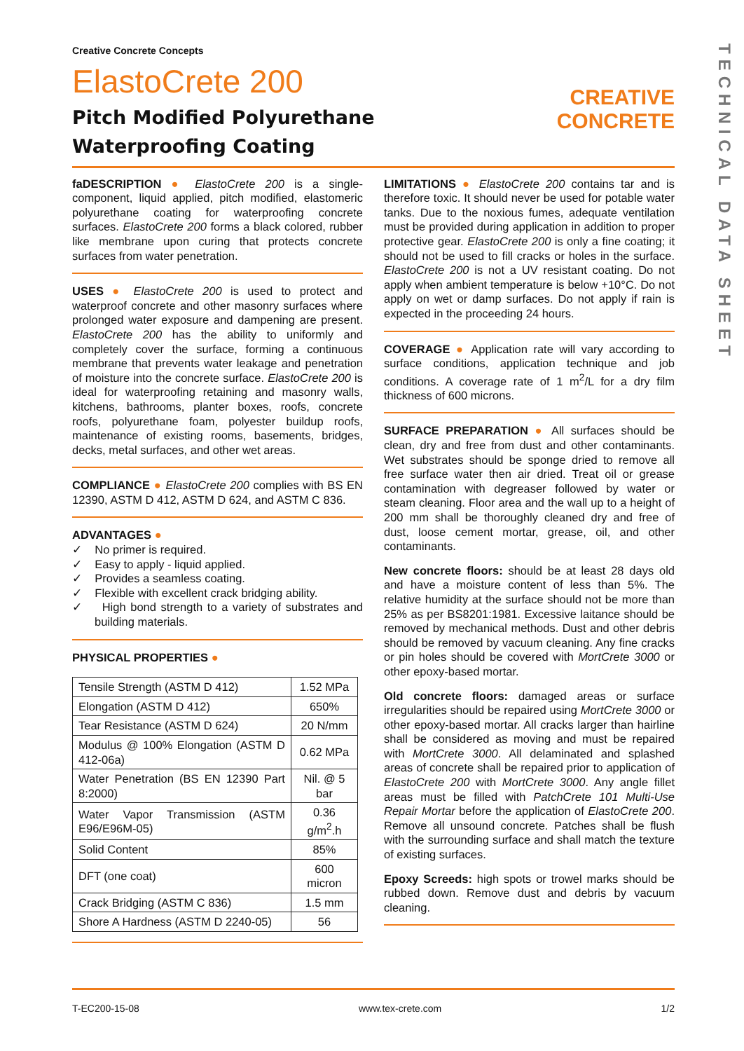TECHNICAL DATA SHEET
Creative Concrete Concepts
ElastoCrete 200
Pitch Modified Polyurethane
Waterproofing Coating
CREATIVE
CONCRETE
faDESCRIPTION ● ElastoCrete 200 is a single-component, liquid applied, pitch modified, elastomeric polyurethane coating for waterproofing concrete surfaces. ElastoCrete 200 forms a black colored, rubber like membrane upon curing that protects concrete surfaces from water penetration.
USES ● ElastoCrete 200 is used to protect and waterproof concrete and other masonry surfaces where prolonged water exposure and dampening are present. ElastoCrete 200 has the ability to uniformly and completely cover the surface, forming a continuous membrane that prevents water leakage and penetration of moisture into the concrete surface. ElastoCrete 200 is ideal for waterproofing retaining and masonry walls, kitchens, bathrooms, planter boxes, roofs, concrete roofs, polyurethane foam, polyester buildup roofs, maintenance of existing rooms, basements, bridges, decks, metal surfaces, and other wet areas.
COMPLIANCE ● ElastoCrete 200 complies with BS EN 12390, ASTM D 412, ASTM D 624, and ASTM C 836.
ADVANTAGES ●
✓ No primer is required.
✓ Easy to apply - liquid applied.
✓ Provides a seamless coating.
✓ Flexible with excellent crack bridging ability.
✓ High bond strength to a variety of substrates and building materials.
PHYSICAL PROPERTIES ●
| Tensile Strength (ASTM D 412) | 1.52 MPa |
| Elongation (ASTM D 412) | 650% |
| Tear Resistance (ASTM D 624) | 20 N/mm |
| Modulus @ 100% Elongation (ASTM D 412-06a) | 0.62 MPa |
| Water Penetration (BS EN 12390 Part 8:2000) | Nil. @ 5 bar |
| Water Vapor Transmission (ASTM E96/E96M-05) | 0.36 g/m<sup>2</sup>.h |
| Solid Content | 85% |
| DFT (one coat) | 600 micron |
| Crack Bridging (ASTM C 836) | 1.5 mm |
| Shore A Hardness (ASTM D 2240-05) | 56 |
LIMITATIONS ● ElastoCrete 200 contains tar and is therefore toxic. It should never be used for potable water tanks. Due to the noxious fumes, adequate ventilation must be provided during application in addition to proper protective gear. ElastoCrete 200 is only a fine coating; it should not be used to fill cracks or holes in the surface. ElastoCrete 200 is not a UV resistant coating. Do not apply when ambient temperature is below +10°C. Do not apply on wet or damp surfaces. Do not apply if rain is expected in the proceeding 24 hours.
COVERAGE ● Application rate will vary according to surface conditions, application technique and job conditions. A coverage rate of 1 m<sup>2</sup>/L for a dry film thickness of 600 microns.
SURFACE PREPARATION ● All surfaces should be clean, dry and free from dust and other contaminants. Wet substrates should be sponge dried to remove all free surface water then air dried. Treat oil or grease contamination with degreaser followed by water or steam cleaning. Floor area and the wall up to a height of 200 mm shall be thoroughly cleaned dry and free of dust, loose cement mortar, grease, oil, and other contaminants.
New concrete floors: should be at least 28 days old and have a moisture content of less than 5%. The relative humidity at the surface should not be more than 25% as per BS8201:1981. Excessive laitance should be removed by mechanical methods. Dust and other debris should be removed by vacuum cleaning. Any fine cracks or pin holes should be covered with MortCrete 3000 or other epoxy-based mortar.
Old concrete floors: damaged areas or surface irregularities should be repaired using MortCrete 3000 or other epoxy-based mortar. All cracks larger than hairline shall be considered as moving and must be repaired with MortCrete 3000. All delaminated and splashed areas of concrete shall be repaired prior to application of ElastoCrete 200 with MortCrete 3000. Any angle fillet areas must be filled with PatchCrete 101 Multi-Use Repair Mortar before the application of ElastoCrete 200. Remove all unsound concrete. Patches shall be flush with the surrounding surface and shall match the texture of existing surfaces.
Epoxy Screeds: high spots or trowel marks should be rubbed down. Remove dust and debris by vacuum cleaning.
T-EC200-15-08 www.tex-crete.com 1/2